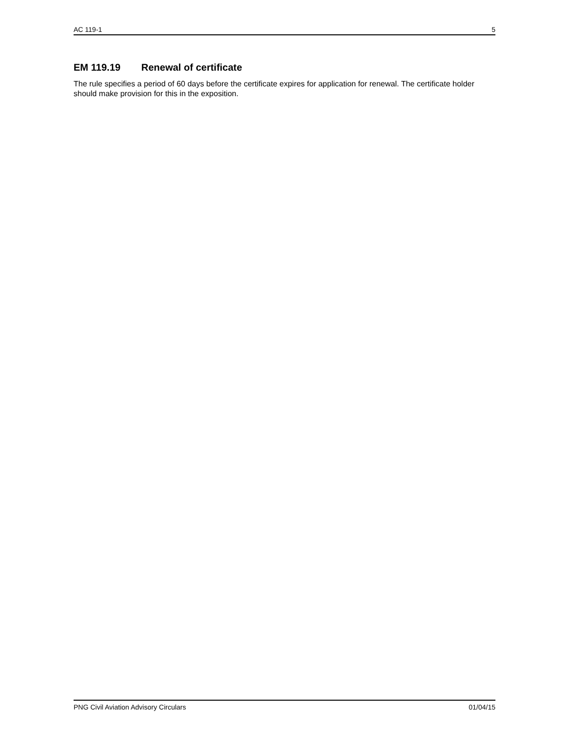AC 119-1 5
EM 119.19 Renewal of certificate
The rule specifies a period of 60 days before the certificate expires for application for renewal. The certificate holder should make provision for this in the exposition.
PNG Civil Aviation Advisory Circulars 01/04/15